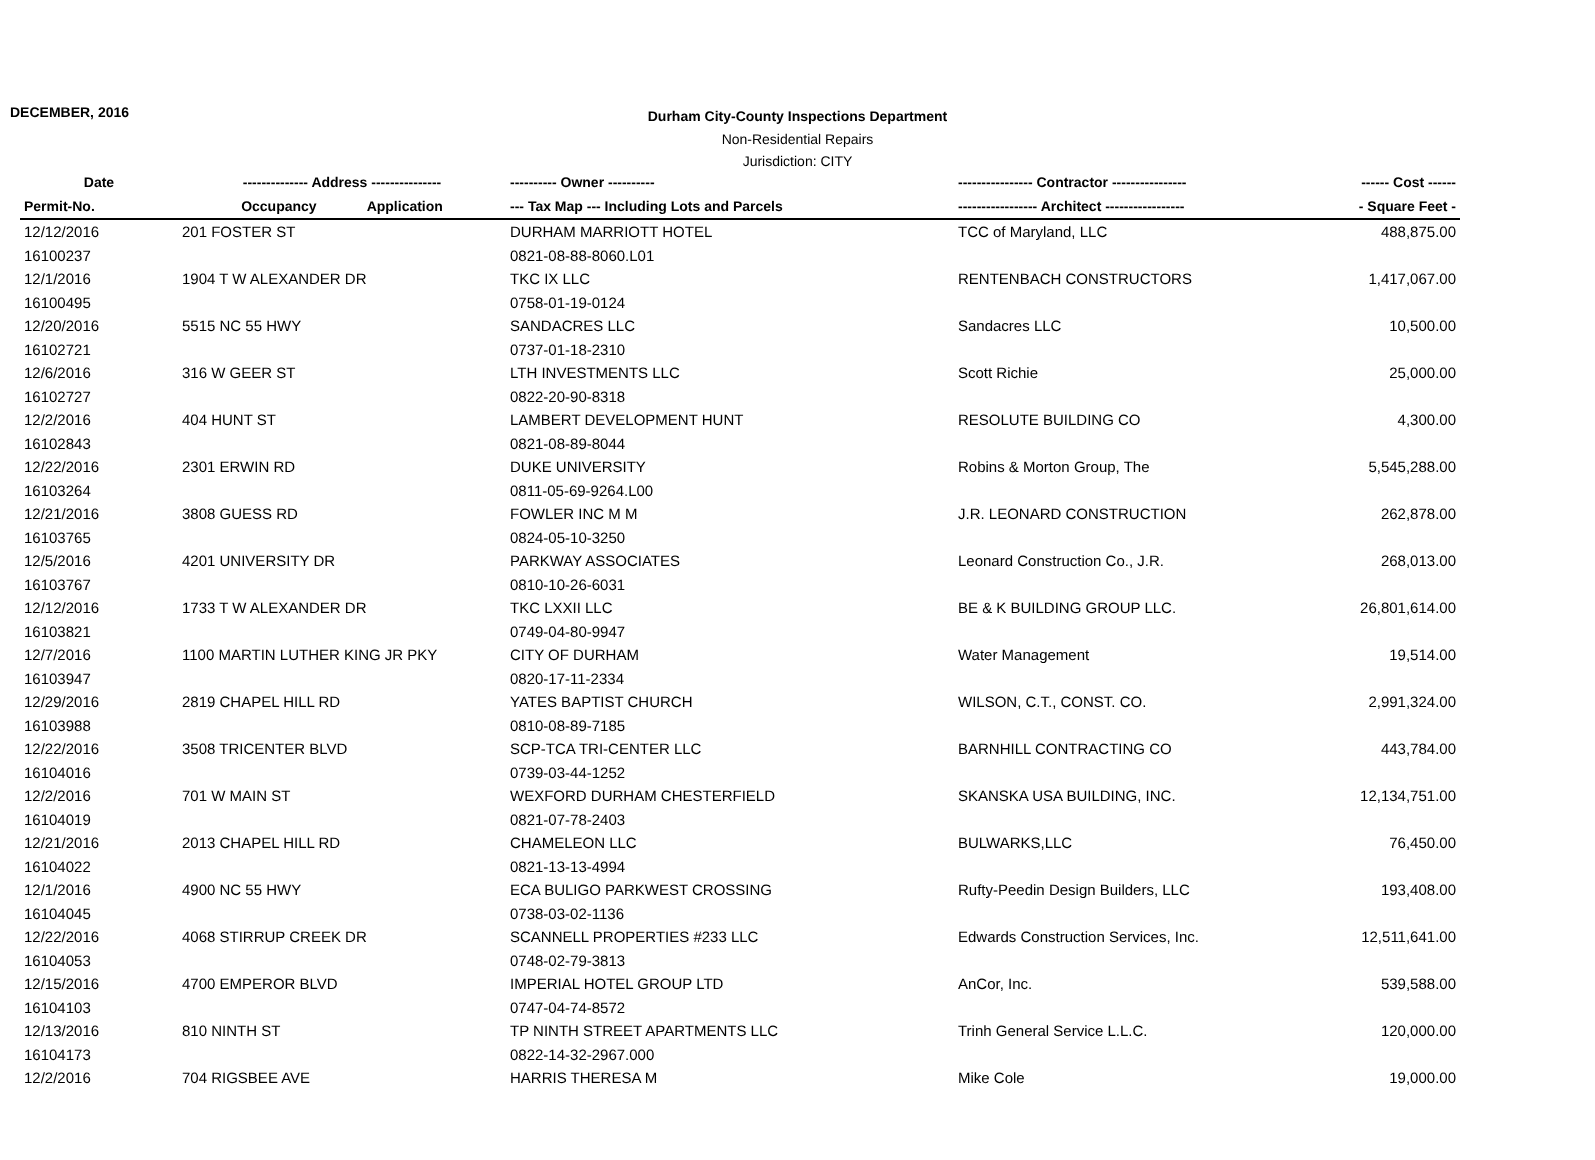DECEMBER, 2016
Durham City-County Inspections Department
Non-Residential Repairs
Jurisdiction: CITY
| Date | -------------- Address --------------- | ---------- Owner ---------- | ---------------- Contractor ---------------- | ------ Cost ------ |
| --- | --- | --- | --- | --- |
| Permit-No. | Occupancy Application | --- Tax Map --- Including Lots and Parcels | ----------------- Architect ----------------- | - Square Feet - |
| 12/12/2016 | 201 FOSTER ST | DURHAM MARRIOTT HOTEL | TCC of Maryland, LLC | 488,875.00 |
| 16100237 | | 0821-08-88-8060.L01 | | |
| 12/1/2016 | 1904 T W ALEXANDER DR | TKC IX LLC | RENTENBACH CONSTRUCTORS | 1,417,067.00 |
| 16100495 | | 0758-01-19-0124 | | |
| 12/20/2016 | 5515 NC 55 HWY | SANDACRES LLC | Sandacres LLC | 10,500.00 |
| 16102721 | | 0737-01-18-2310 | | |
| 12/6/2016 | 316 W GEER ST | LTH INVESTMENTS LLC | Scott Richie | 25,000.00 |
| 16102727 | | 0822-20-90-8318 | | |
| 12/2/2016 | 404 HUNT ST | LAMBERT DEVELOPMENT HUNT | RESOLUTE BUILDING CO | 4,300.00 |
| 16102843 | | 0821-08-89-8044 | | |
| 12/22/2016 | 2301 ERWIN RD | DUKE UNIVERSITY | Robins & Morton Group, The | 5,545,288.00 |
| 16103264 | | 0811-05-69-9264.L00 | | |
| 12/21/2016 | 3808 GUESS RD | FOWLER INC M M | J.R. LEONARD CONSTRUCTION | 262,878.00 |
| 16103765 | | 0824-05-10-3250 | | |
| 12/5/2016 | 4201 UNIVERSITY DR | PARKWAY ASSOCIATES | Leonard Construction Co., J.R. | 268,013.00 |
| 16103767 | | 0810-10-26-6031 | | |
| 12/12/2016 | 1733 T W ALEXANDER DR | TKC LXXII LLC | BE & K BUILDING GROUP LLC. | 26,801,614.00 |
| 16103821 | | 0749-04-80-9947 | | |
| 12/7/2016 | 1100 MARTIN LUTHER KING JR PKY | CITY OF DURHAM | Water Management | 19,514.00 |
| 16103947 | | 0820-17-11-2334 | | |
| 12/29/2016 | 2819 CHAPEL HILL RD | YATES BAPTIST CHURCH | WILSON, C.T., CONST. CO. | 2,991,324.00 |
| 16103988 | | 0810-08-89-7185 | | |
| 12/22/2016 | 3508 TRICENTER BLVD | SCP-TCA TRI-CENTER LLC | BARNHILL CONTRACTING CO | 443,784.00 |
| 16104016 | | 0739-03-44-1252 | | |
| 12/2/2016 | 701 W MAIN ST | WEXFORD DURHAM CHESTERFIELD | SKANSKA USA BUILDING, INC. | 12,134,751.00 |
| 16104019 | | 0821-07-78-2403 | | |
| 12/21/2016 | 2013 CHAPEL HILL RD | CHAMELEON LLC | BULWARKS,LLC | 76,450.00 |
| 16104022 | | 0821-13-13-4994 | | |
| 12/1/2016 | 4900 NC 55 HWY | ECA BULIGO PARKWEST CROSSING | Rufty-Peedin Design Builders, LLC | 193,408.00 |
| 16104045 | | 0738-03-02-1136 | | |
| 12/22/2016 | 4068 STIRRUP CREEK DR | SCANNELL PROPERTIES #233 LLC | Edwards Construction Services, Inc. | 12,511,641.00 |
| 16104053 | | 0748-02-79-3813 | | |
| 12/15/2016 | 4700 EMPEROR BLVD | IMPERIAL HOTEL GROUP LTD | AnCor, Inc. | 539,588.00 |
| 16104103 | | 0747-04-74-8572 | | |
| 12/13/2016 | 810 NINTH ST | TP NINTH STREET APARTMENTS LLC | Trinh General Service L.L.C. | 120,000.00 |
| 16104173 | | 0822-14-32-2967.000 | | |
| 12/2/2016 | 704 RIGSBEE AVE | HARRIS THERESA M | Mike Cole | 19,000.00 |